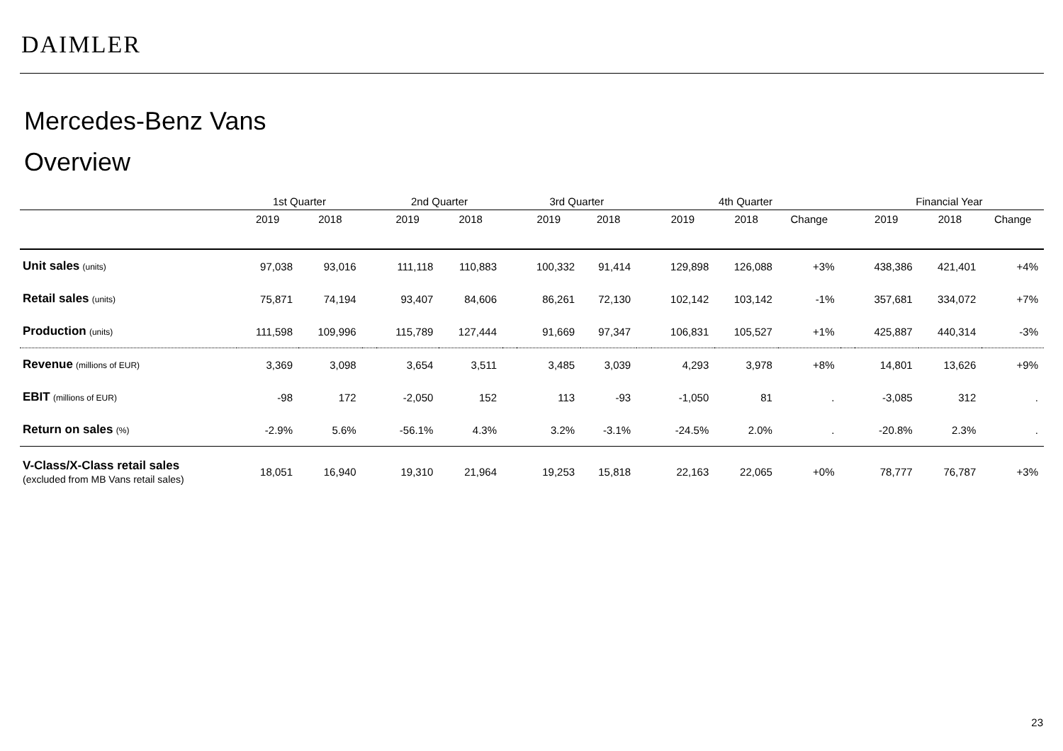DAIMLER
Mercedes-Benz Vans
Overview
| | 1st Quarter | | | 2nd Quarter | | | 3rd Quarter | | | 4th Quarter | | | | Financial Year | | |
| --- | --- | --- | --- | --- | --- | --- | --- | --- | --- | --- | --- | --- | --- | --- | --- | --- |
| | 2019 | 2018 | | 2019 | 2018 | | 2019 | 2018 | | 2019 | 2018 | Change | | 2019 | 2018 | Change |
| Unit sales (units) | 97,038 | 93,016 | | 111,118 | 110,883 | | 100,332 | 91,414 | | 129,898 | 126,088 | +3% | | 438,386 | 421,401 | +4% |
| Retail sales (units) | 75,871 | 74,194 | | 93,407 | 84,606 | | 86,261 | 72,130 | | 102,142 | 103,142 | -1% | | 357,681 | 334,072 | +7% |
| Production (units) | 111,598 | 109,996 | | 115,789 | 127,444 | | 91,669 | 97,347 | | 106,831 | 105,527 | +1% | | 425,887 | 440,314 | -3% |
| Revenue (millions of EUR) | 3,369 | 3,098 | | 3,654 | 3,511 | | 3,485 | 3,039 | | 4,293 | 3,978 | +8% | | 14,801 | 13,626 | +9% |
| EBIT (millions of EUR) | -98 | 172 | | -2,050 | 152 | | 113 | -93 | | -1,050 | 81 | . | | -3,085 | 312 | . |
| Return on sales (%) | -2.9% | 5.6% | | -56.1% | 4.3% | | 3.2% | -3.1% | | -24.5% | 2.0% | . | | -20.8% | 2.3% | . |
| V-Class/X-Class retail sales (excluded from MB Vans retail sales) | 18,051 | 16,940 | | 19,310 | 21,964 | | 19,253 | 15,818 | | 22,163 | 22,065 | +0% | | 78,777 | 76,787 | +3% |
23